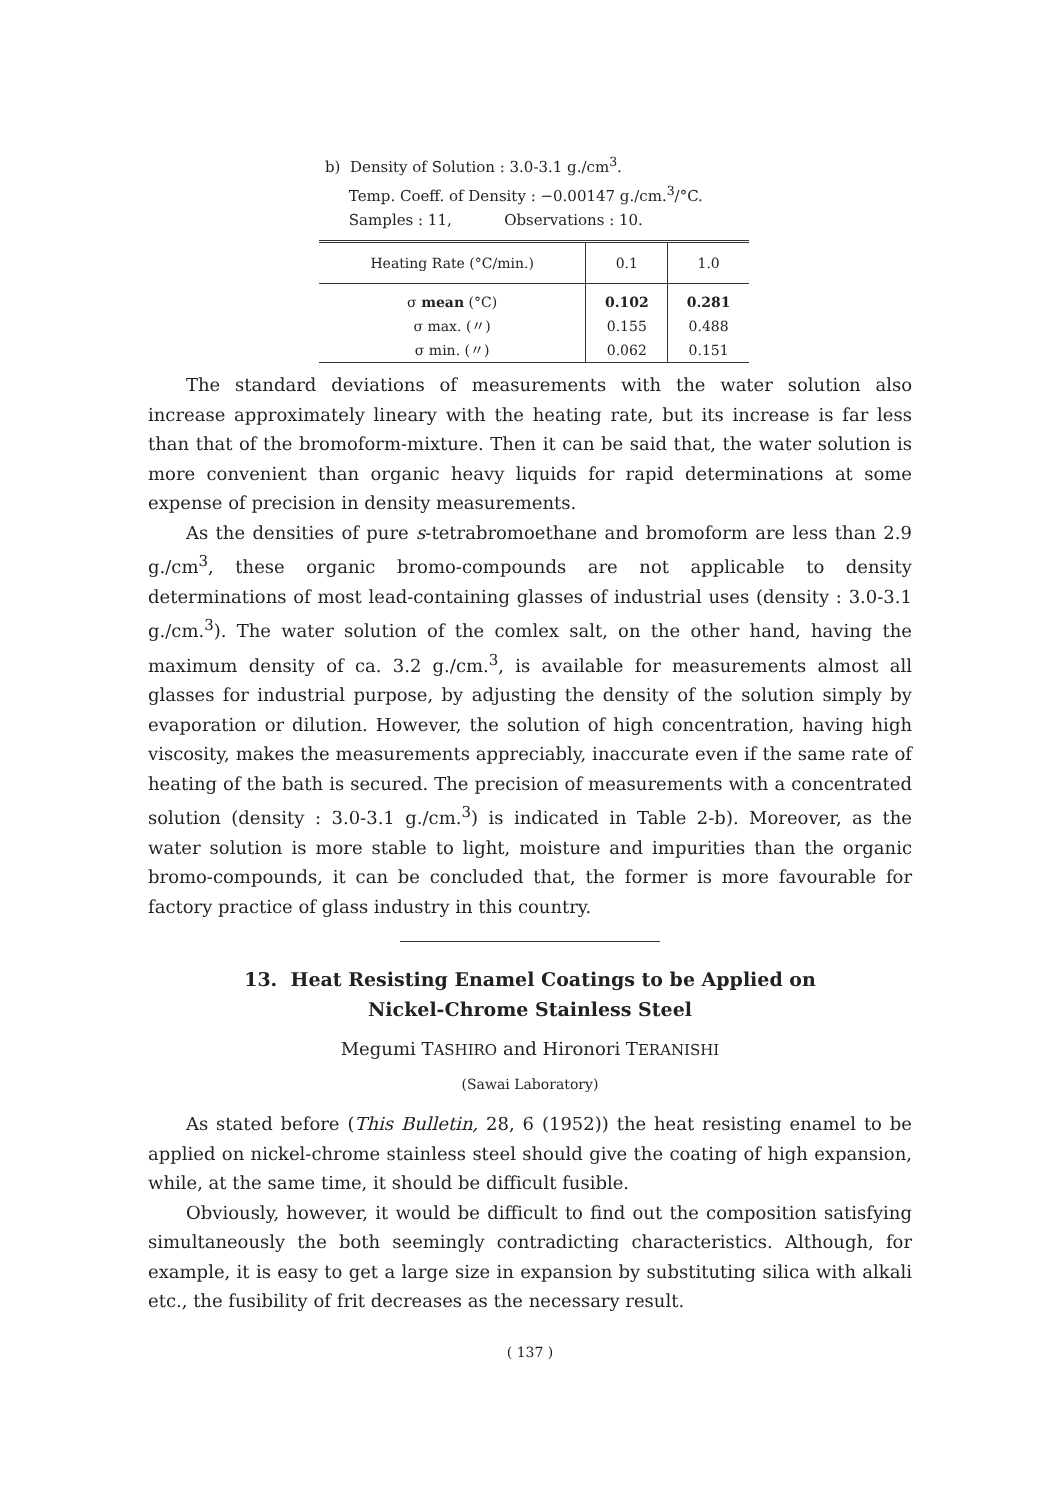b) Density of Solution : 3.0-3.1 g./cm<sup>3</sup>.
Temp. Coeff. of Density : −0.00147 g./cm.<sup>3</sup>/°C.
Samples : 11, Observations : 10.
| Heating Rate (°C/min.) | 0.1 | 1.0 |
| --- | --- | --- |
| σ mean (°C) | 0.102 | 0.281 |
| σ max. (〃) | 0.155 | 0.488 |
| σ min. (〃) | 0.062 | 0.151 |
The standard deviations of measurements with the water solution also increase approximately lineary with the heating rate, but its increase is far less than that of the bromoform-mixture. Then it can be said that, the water solution is more convenient than organic heavy liquids for rapid determinations at some expense of precision in density measurements.
As the densities of pure s-tetrabromoethane and bromoform are less than 2.9 g./cm<sup>3</sup>, these organic bromo-compounds are not applicable to density determinations of most lead-containing glasses of industrial uses (density : 3.0-3.1 g./cm.<sup>3</sup>). The water solution of the comlex salt, on the other hand, having the maximum density of ca. 3.2 g./cm.<sup>3</sup>, is available for measurements almost all glasses for industrial purpose, by adjusting the density of the solution simply by evaporation or dilution. However, the solution of high concentration, having high viscosity, makes the measurements appreciably, inaccurate even if the same rate of heating of the bath is secured. The precision of measurements with a concentrated solution (density : 3.0-3.1 g./cm.<sup>3</sup>) is indicated in Table 2-b). Moreover, as the water solution is more stable to light, moisture and impurities than the organic bromo-compounds, it can be concluded that, the former is more favourable for factory practice of glass industry in this country.
13. Heat Resisting Enamel Coatings to be Applied on
Nickel-Chrome Stainless Steel
Megumi TASHIRO and Hironori TERANISHI
(Sawai Laboratory)
As stated before (This Bulletin, 28, 6 (1952)) the heat resisting enamel to be applied on nickel-chrome stainless steel should give the coating of high expansion, while, at the same time, it should be difficult fusible.
Obviously, however, it would be difficult to find out the composition satisfying simultaneously the both seemingly contradicting characteristics. Although, for example, it is easy to get a large size in expansion by substituting silica with alkali etc., the fusibility of frit decreases as the necessary result.
( 137 )